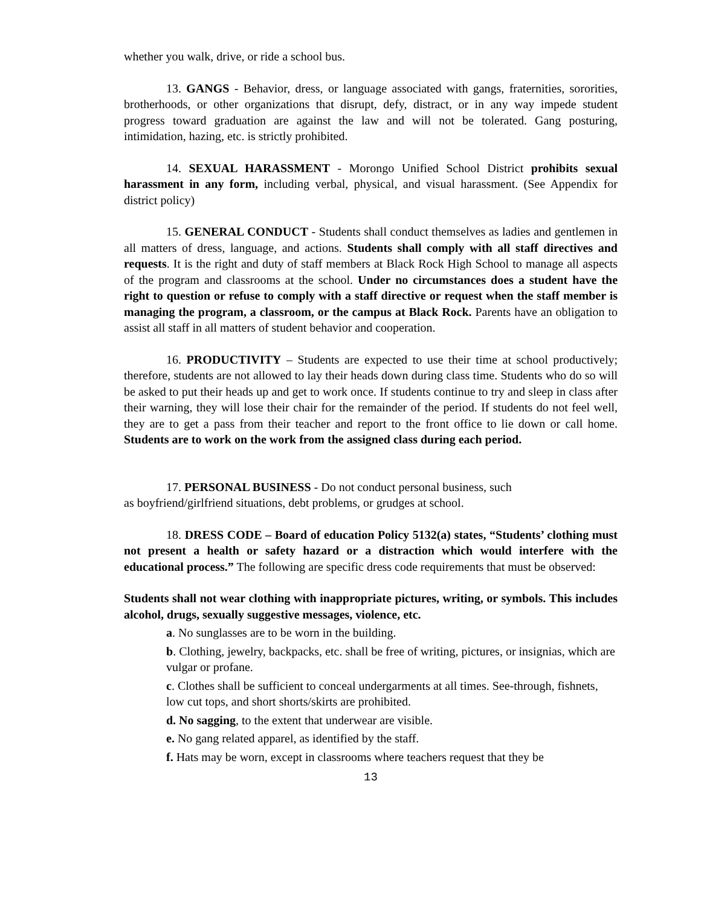whether you walk, drive, or ride a school bus.
13. GANGS - Behavior, dress, or language associated with gangs, fraternities, sororities, brotherhoods, or other organizations that disrupt, defy, distract, or in any way impede student progress toward graduation are against the law and will not be tolerated. Gang posturing, intimidation, hazing, etc. is strictly prohibited.
14. SEXUAL HARASSMENT - Morongo Unified School District prohibits sexual harassment in any form, including verbal, physical, and visual harassment. (See Appendix for district policy)
15. GENERAL CONDUCT - Students shall conduct themselves as ladies and gentlemen in all matters of dress, language, and actions. Students shall comply with all staff directives and requests. It is the right and duty of staff members at Black Rock High School to manage all aspects of the program and classrooms at the school. Under no circumstances does a student have the right to question or refuse to comply with a staff directive or request when the staff member is managing the program, a classroom, or the campus at Black Rock. Parents have an obligation to assist all staff in all matters of student behavior and cooperation.
16. PRODUCTIVITY – Students are expected to use their time at school productively; therefore, students are not allowed to lay their heads down during class time. Students who do so will be asked to put their heads up and get to work once. If students continue to try and sleep in class after their warning, they will lose their chair for the remainder of the period. If students do not feel well, they are to get a pass from their teacher and report to the front office to lie down or call home. Students are to work on the work from the assigned class during each period.
17. PERSONAL BUSINESS - Do not conduct personal business, such
as boyfriend/girlfriend situations, debt problems, or grudges at school.
18. DRESS CODE – Board of education Policy 5132(a) states, “Students’ clothing must not present a health or safety hazard or a distraction which would interfere with the educational process.” The following are specific dress code requirements that must be observed:
Students shall not wear clothing with inappropriate pictures, writing, or symbols. This includes alcohol, drugs, sexually suggestive messages, violence, etc.
a. No sunglasses are to be worn in the building.
b. Clothing, jewelry, backpacks, etc. shall be free of writing, pictures, or insignias, which are vulgar or profane.
c. Clothes shall be sufficient to conceal undergarments at all times. See-through, fishnets, low cut tops, and short shorts/skirts are prohibited.
d. No sagging, to the extent that underwear are visible.
e. No gang related apparel, as identified by the staff.
f. Hats may be worn, except in classrooms where teachers request that they be
13